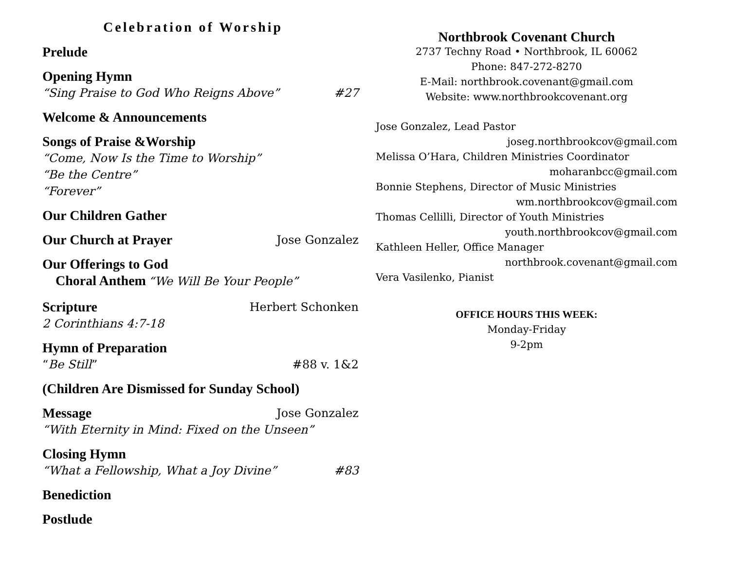Celebration of Worship
Prelude
Opening Hymn
“Sing Praise to God Who Reigns Above” #27
Welcome & Announcements
Songs of Praise &Worship
“Come, Now Is the Time to Worship”
“Be the Centre”
“Forever”
Our Children Gather
Our Church at Prayer Jose Gonzalez
Our Offerings to God
Choral Anthem “We Will Be Your People”
Scripture Herbert Schonken
2 Corinthians 4:7-18
Hymn of Preparation
“Be Still” #88 v. 1&2
(Children Are Dismissed for Sunday School)
Message Jose Gonzalez
“With Eternity in Mind: Fixed on the Unseen”
Closing Hymn
“What a Fellowship, What a Joy Divine” #83
Benediction
Postlude
Northbrook Covenant Church
2737 Techny Road • Northbrook, IL 60062
Phone: 847-272-8270
E-Mail: northbrook.covenant@gmail.com
Website: www.northbrookcovenant.org
Jose Gonzalez, Lead Pastor
joseg.northbrookcov@gmail.com
Melissa O’Hara, Children Ministries Coordinator
moharanbcc@gmail.com
Bonnie Stephens, Director of Music Ministries
wm.northbrookcov@gmail.com
Thomas Cellilli, Director of Youth Ministries
youth.northbrookcov@gmail.com
Kathleen Heller, Office Manager
northbrook.covenant@gmail.com
Vera Vasilenko, Pianist
OFFICE HOURS THIS WEEK:
Monday-Friday
9-2pm